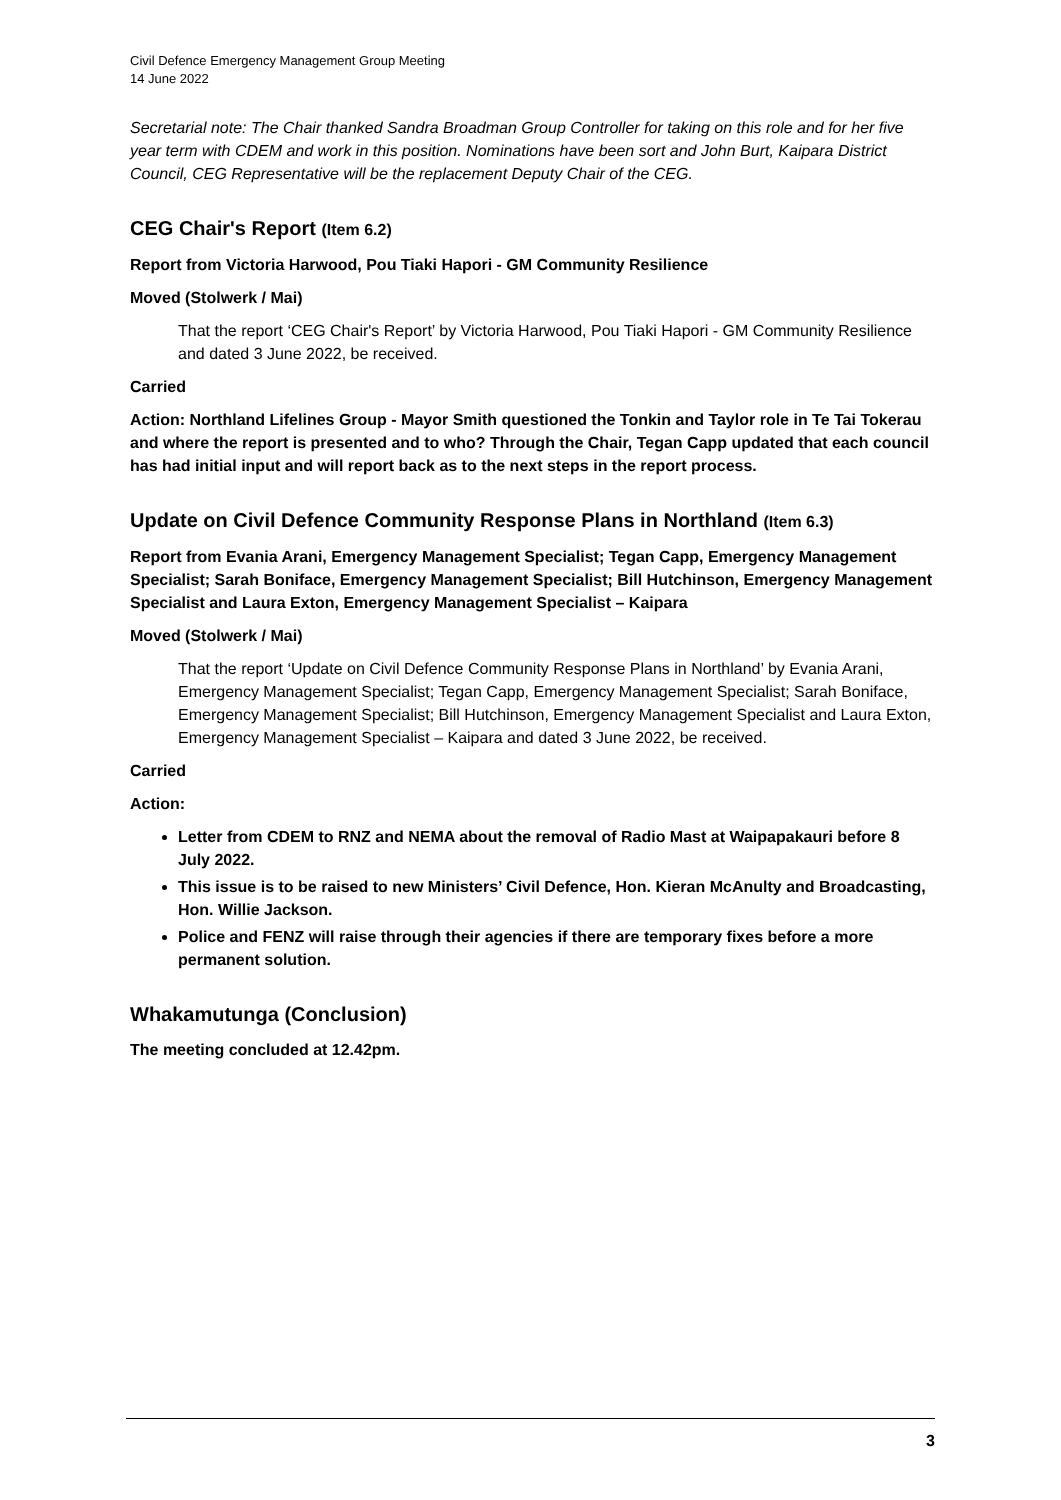Civil Defence Emergency Management Group Meeting
14 June 2022
Secretarial note: The Chair thanked Sandra Broadman Group Controller for taking on this role and for her five year term with CDEM and work in this position. Nominations have been sort and John Burt, Kaipara District Council, CEG Representative will be the replacement Deputy Chair of the CEG.
CEG Chair's Report (Item 6.2)
Report from Victoria Harwood, Pou Tiaki Hapori - GM Community Resilience
Moved (Stolwerk / Mai)
That the report ‘CEG Chair's Report’ by Victoria Harwood, Pou Tiaki Hapori - GM Community Resilience and dated 3 June 2022, be received.
Carried
Action: Northland Lifelines Group - Mayor Smith questioned the Tonkin and Taylor role in Te Tai Tokerau and where the report is presented and to who? Through the Chair, Tegan Capp updated that each council has had initial input and will report back as to the next steps in the report process.
Update on Civil Defence Community Response Plans in Northland (Item 6.3)
Report from Evania Arani, Emergency Management Specialist; Tegan Capp, Emergency Management Specialist; Sarah Boniface, Emergency Management Specialist; Bill Hutchinson, Emergency Management Specialist and Laura Exton, Emergency Management Specialist – Kaipara
Moved (Stolwerk / Mai)
That the report ‘Update on Civil Defence Community Response Plans in Northland’ by Evania Arani, Emergency Management Specialist; Tegan Capp, Emergency Management Specialist; Sarah Boniface, Emergency Management Specialist; Bill Hutchinson, Emergency Management Specialist and Laura Exton, Emergency Management Specialist – Kaipara and dated 3 June 2022, be received.
Carried
Action:
Letter from CDEM to RNZ and NEMA about the removal of Radio Mast at Waipapakauri before 8 July 2022.
This issue is to be raised to new Ministers’ Civil Defence, Hon. Kieran McAnulty and Broadcasting, Hon. Willie Jackson.
Police and FENZ will raise through their agencies if there are temporary fixes before a more permanent solution.
Whakamutunga (Conclusion)
The meeting concluded at 12.42pm.
3